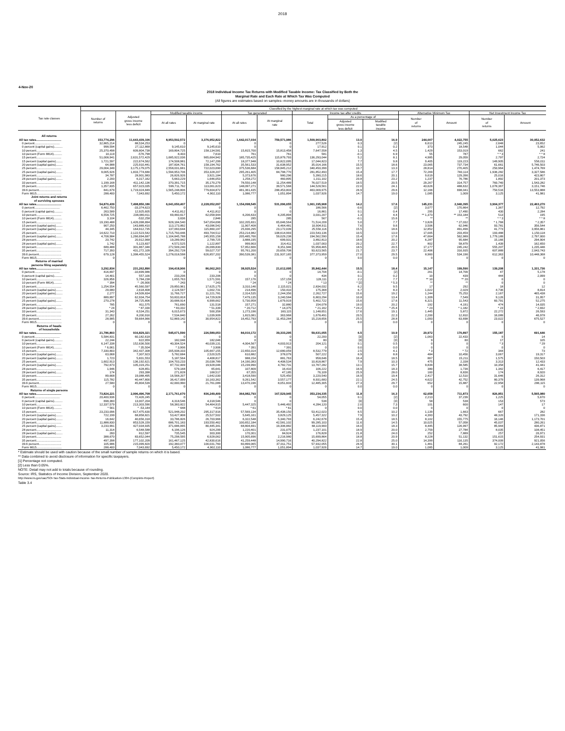2018
4-Nov-20
2018 Individual Income Tax Returns with Modified Taxable Income: Tax Classified by Both the
Marginal Rate and Each Rate at Which Tax Was Computed
(All figures are estimates based on samples--money amounts are in thousands of dollars)
| Tax rate classes | Classified by the highest marginal rate at which tax was computed | | | | | | | | | | | | |
| --- | --- | --- | --- | --- | --- | --- | --- | --- | --- | --- | --- | --- | --- |
| | Number of returns | Adjusted gross income less deficit | Modified taxable income | | Tax generated | | Income tax after credits | | | Alternative Minimum Tax | | Net Investment Income Tax | |
| | | | At all rates | At marginal rate | At all rates | At marginal rate | Total | As a percentage of | | Number of returns | Amount | Number of returns | Amount |
| | | | | | | | | Adjusted gross income less deficit | Modified taxable income | | | | |
| All returns | | | | | | | | | | | | | |
| All tax rates.............................. | 153,774,296 | 11,643,439,106 | 8,953,502,572 | 3,376,952,822 | 1,642,017,034 | 759,571,986 | 1,509,903,802 | 13.0 | 16.9 | 244,007 | 4,022,755 | 5,025,623 | 30,052,632 |
| 0 percent.............................. | 32,865,214 | 88,534,253 | 0 | 0 | 0 | 0 | 277,526 | 0.3 | [2] | 6,613 | 245,245 | 2,648 | 23,652 |
| 0 percent (capital gains).......... | 998,594 | 27,112,868 | 9,145,610 | 9,145,610 | 0 | 0 | 17,912 | 0.1 | 0.2 | 373 | 18,548 | 1,044 | 5,062 |
| 10 percent.............................. | 25,370,498 | 609,804,738 | 169,804,725 | 158,134,581 | 15,815,700 | 15,813,458 | 7,647,558 | 1.3 | 4.5 | 1,429 | 153,019 | 662 | 241 |
| 10 percent (Form 8814).......... | 10,119 | -576,798 | 8,433 | 7,610 | 761 | 761 | 581 | -0.1 | 6.9 | 55 | 787 | * * 3 | * * 8 |
| 15 percent.............................. | 51,008,941 | 2,631,572,429 | 1,685,922,036 | 965,664,942 | 185,735,425 | 115,879,793 | 136,293,044 | 5.2 | 8.1 | 4,985 | 29,059 | 2,797 | 2,724 |
| 15 percent (capital gains)........ | 1,721,597 | 222,674,562 | 174,508,981 | 72,147,299 | 18,377,948 | 10,822,095 | 17,044,823 | 7.7 | 9.8 | 9,405 | 119,223 | 149,905 | 556,011 |
| 20 percent (capital gains)........ | 64,988 | 225,910,441 | 187,834,761 | 158,194,762 | 35,561,533 | 31,638,952 | 35,014,166 | 15.5 | 18.6 | 23,065 | 737,734 | 61,661 | 5,746,503 |
| 25 percent.............................. | 29,004,349 | 3,175,179,075 | 2,558,031,681 | 722,023,690 | 375,536,684 | 158,845,212 | 340,450,399 | 10.7 | 13.3 | 28,814 | 270,405 | 250,964 | 1,474,769 |
| 25 percent (capital gains)........ | 9,005,926 | 1,833,774,680 | 1,594,953,706 | 353,328,207 | 295,261,405 | 84,798,770 | 281,852,493 | 15.4 | 17.7 | 72,269 | 740,114 | 1,936,282 | 3,327,586 |
| 28 percent.............................. | 34,787 | 28,901,983 | 26,826,926 | 3,921,184 | 5,373,676 | 980,296 | 5,390,215 | 18.6 | 20.1 | 9,619 | 129,396 | 25,016 | 423,807 |
| 28 percent (capital gains)........ | 2,200 | 6,317,162 | 5,663,229 | 1,646,053 | 1,258,272 | 460,895 | 1,311,102 | 20.8 | 23.2 | 1,237 | 76,786 | 1,892 | 201,373 |
| 33 percent.............................. | 1,199,168 | 411,142,136 | 370,391,715 | 35,170,279 | 78,550,148 | 11,254,489 | 76,027,519 | 18.5 | 20.5 | 29,267 | 314,757 | 760,740 | 1,543,282 |
| 35 percent.............................. | 1,357,835 | 657,023,035 | 599,711,792 | 113,061,623 | 148,097,271 | 39,571,568 | 144,528,561 | 22.0 | 24.1 | 43,626 | 488,632 | 1,078,367 | 3,151,746 |
| 39.6 percent........................... | 841,679 | 1,719,024,849 | 1,565,248,806 | 779,604,872 | 481,361,435 | 288,453,803 | 463,009,975 | 26.9 | 29.6 | 12,166 | 698,041 | 750,516 | 13,553,888 |
| Form 8615.............................. | 288,400 | 7,043,692 | 5,450,172 | 4,902,110 | 1,086,777 | 1,051,894 | 1,037,926 | 14.7 | 19.0 | 1,085 | 1,009 | 3,125 | 41,981 |
| Joint returns and returns | | | | | | | | | | | | | |
| of surviving spouses | | | | | | | | | | | | | |
| All tax rates.............................. | 54,870,439 | 7,498,850,186 | 6,041,650,407 | 2,228,052,097 | 1,154,098,545 | 531,096,655 | 1,061,195,968 | 14.2 | 17.6 | 145,231 | 2,940,395 | 3,904,377 | 22,463,270 |
| 0 percent.............................. | 6,462,750 | -33,374,623 | 0 | 0 | 0 | 0 | 186,566 | -0.6 | [2] | 3,077 | 170,864 | 1,367 | 12,792 |
| 0 percent (capital gains).......... | 263,589 | 12,925,605 | 4,411,812 | 4,411,812 | 0 | 0 | 16,861 | 0.1 | 0.4 | 295 | 17,490 | 430 | 2,284 |
| 10 percent.............................. | 6,558,725 | 238,080,411 | 69,460,617 | 62,058,944 | 6,206,633 | 6,205,894 | 3,031,207 | 1.3 | 4.4 | ** 1,373 | ** 153,184 | 513 | 195 |
| 10 percent (Form 8814).......... | 3,104 | -532,258 | 3,636 | 2,846 | 285 | 285 | 567 | -0.1 | 15.6 | ** | ** | * * 3 | * * 8 |
| 15 percent.............................. | 19,190,488 | 1,426,098,894 | 928,184,540 | 547,054,696 | 102,205,831 | 65,646,564 | 71,514,209 | 5.0 | 7.7 | * 3,826 | * 27,032 | * 1,768 | * 2,357 |
| 15 percent (capital gains)........ | 907,250 | 143,889,410 | 113,173,892 | 43,096,542 | 11,907,408 | 6,464,481 | 10,904,911 | 7.6 | 9.6 | 3,506 | 62,946 | 93,781 | 356,544 |
| 20 percent (capital gains)........ | 44,345 | 164,912,735 | 137,093,644 | 115,860,197 | 25,936,295 | 23,172,039 | 25,550,116 | 15.5 | 18.6 | 12,852 | 491,496 | 41,773 | 3,956,861 |
| 25 percent.............................. | 14,622,710 | 2,122,523,542 | 1,715,793,446 | 493,704,512 | 253,214,982 | 108,614,993 | 223,543,136 | 10.5 | 13.0 | 17,005 | 203,459 | 193,488 | 1,150,118 |
| 25 percent (capital gains)........ | 4,708,984 | 1,266,694,687 | 1,104,845,788 | 245,955,158 | 205,485,766 | 59,029,238 | 194,562,590 | 15.4 | 17.6 | 47,664 | 562,989 | 1,779,189 | 2,797,000 |
| 28 percent.............................. | 20,742 | 20,912,968 | 19,289,942 | 2,799,725 | 3,888,195 | 699,931 | 3,892,813 | 18.6 | 20.2 | 6,287 | 95,684 | 15,166 | 294,904 |
| 28 percent (capital gains)........ | 1,742 | 5,123,837 | 4,572,525 | 1,122,897 | 999,903 | 314,411 | 1,037,003 | 20.2 | 22.7 | 802 | 58,879 | 1,439 | 162,650 |
| 33 percent.............................. | 689,488 | 301,867,346 | 272,509,240 | 26,099,830 | 57,952,666 | 8,351,946 | 55,958,465 | 18.5 | 20.5 | 17,177 | 245,242 | 555,207 | 1,235,446 |
| 35 percent.............................. | 717,393 | 431,272,109 | 394,292,728 | 59,027,737 | 95,761,200 | 20,659,708 | 93,623,565 | 21.7 | 23.7 | 22,406 | 316,935 | 607,889 | 2,043,743 |
| 39.6 percent........................... | 679,128 | 1,398,455,524 | 1,278,018,598 | 626,857,202 | 390,539,381 | 231,937,165 | 377,373,959 | 27.0 | 29.5 | 8,960 | 534,196 | 612,363 | 10,448,368 |
| Form 8615.............................. | 0 | 0 | 0 | 0 | 0 | 0 | 0 | 0.0 | 0.0 | 0 | 0 | 0 | 0 |
| Returns of married | | | | | | | | | | | | | |
| persons filing separately | | | | | | | | | | | | | |
| All tax rates.............................. | 3,292,834 | 231,262,890 | 194,418,906 | 86,062,263 | 38,925,524 | 21,612,095 | 35,842,444 | 15.5 | 18.4 | 15,147 | 199,590 | 139,208 | 1,331,736 |
| 0 percent.............................. | 416,697 | -10,699,986 | 0 | 0 | 0 | 0 | 14,704 | -0.1 | [2] | 261 | 14,709 | 47 | 5,178 |
| 0 percent (capital gains).......... | 14,401 | 557,100 | 233,206 | 233,206 | 0 | 0 | 434 | 0.1 | 0.2 | 10 | 439 | 444 | 2,099 |
| 10 percent.............................. | 326,856 | 5,784,238 | 1,655,763 | 1,571,591 | 157,176 | 157,159 | 128,111 | 2.2 | 7.7 | ** 10 | ** 20 | 0 | 0 |
| 10 percent (Form 8814).......... | * 394 | * -26,900 | * 243 | * 243 | * 24 | * 24 | * 13 | * [2] | * 5.3 | ** | ** | 0 | 0 |
| 15 percent.............................. | 1,254,554 | 45,560,597 | 29,850,961 | 17,625,175 | 3,310,146 | 2,115,021 | 2,834,032 | 6.2 | 9.5 | 17 | 292 | 18 | 12 |
| 15 percent (capital gains)........ | 29,080 | 2,618,408 | 2,124,597 | 1,002,731 | 214,496 | 150,410 | 175,368 | 6.7 | 8.3 | 1,022 | 2,029 | 4,736 | 8,814 |
| 20 percent (capital gains)........ | 2,277 | 14,509,834 | 11,766,727 | 11,221,781 | 2,314,535 | 2,244,356 | 2,262,727 | 15.6 | 19.2 | 1,244 | 75,253 | 2,167 | 465,438 |
| 25 percent.............................. | 889,897 | 62,934,754 | 50,833,818 | 14,729,928 | 7,479,135 | 3,240,584 | 6,803,294 | 10.8 | 13.4 | 1,309 | 7,549 | 9,126 | 31,957 |
| 25 percent (capital gains)........ | 270,278 | 34,725,806 | 30,688,914 | 6,999,662 | 5,730,958 | 1,679,919 | 5,402,722 | 15.6 | 17.6 | 6,321 | 11,543 | 60,791 | 52,275 |
| 28 percent.............................. | 785 | 811,575 | 761,690 | 131,518 | 157,271 | 32,880 | 154,078 | 19.0 | 20.2 | 192 | 4,191 | 474 | 14,035 |
| 28 percent (capital gains)........ | * 24 | * 87,330 | * 83,332 | * 51,339 | * 20,712 | * 14,375 | * 21,162 | * 24.2 | * 25.4 | * 23 | * 1,182 | * 23 | * 2,832 |
| 33 percent.............................. | 31,343 | 6,534,251 | 6,015,673 | 500,358 | 1,273,196 | 160,115 | 1,148,651 | 17.6 | 19.1 | 1,445 | 5,872 | 22,272 | 26,593 |
| 35 percent.............................. | 27,262 | 8,200,916 | 7,534,840 | 1,039,909 | 1,815,081 | 363,968 | 1,678,491 | 20.5 | 22.3 | 2,200 | 12,810 | 16,089 | 46,978 |
| 39.6 percent........................... | 28,985 | 59,664,966 | 52,869,142 | 30,954,822 | 16,452,793 | 11,453,284 | 15,218,656 | 25.5 | 28.8 | 1,093 | 63,698 | 23,022 | 675,527 |
| Form 8615.............................. | 0 | 0 | 0 | 0 | 0 | 0 | 0 | 0.0 | 0.0 | 0 | 0 | 0 | 0 |
| Returns of heads | | | | | | | | | | | | | |
| of households | | | | | | | | | | | | | |
| All tax rates.............................. | 21,786,803 | 916,829,321 | 545,671,590 | 226,589,053 | 84,010,172 | 39,333,295 | 59,631,055 | 6.5 | 10.9 | 20,972 | 170,897 | 155,187 | 691,646 |
| 0 percent.............................. | 5,584,831 | 60,182,618 | 0 | 0 | 0 | 0 | 22,200 | [3] | [2] | 1,063 | 22,433 | 9 | 14 |
| 0 percent (capital gains).......... | 22,244 | 622,959 | 182,046 | 182,046 | 0 | 0 | 80 | [3] | [3] | 9 | 80 | 17 | 105 |
| 10 percent.............................. | 6,147,338 | 152,636,500 | 40,304,524 | 40,039,131 | 4,004,567 | 4,003,913 | 204,121 | 0.1 | 0.5 | 0 | 0 | * 3 | * 29 |
| 10 percent (Form 8814).......... | * 6,061 | * 35,504 | * 3,906 | * 3,906 | * 391 | * 391 | 0 | 0.0 | 0.0 | 0 | 0 | 0 | 0 |
| 15 percent.............................. | 7,330,803 | 342,437,308 | 205,938,333 | 105,667,155 | 22,650,314 | 12,680,059 | 8,532,779 | 2.5 | 4.1 | * 3 | * 72 | 344 | 73 |
| 15 percent (capital gains)........ | 63,068 | 7,307,923 | 5,782,684 | 2,520,525 | 610,882 | 378,079 | 507,222 | 6.9 | 8.8 | 484 | 10,456 | 3,067 | 19,317 |
| 20 percent (capital gains)........ | 1,723 | 5,831,553 | 5,187,564 | 4,408,817 | 988,154 | 881,763 | 958,646 | 16.4 | 18.5 | 867 | 15,211 | 1,575 | 150,503 |
| 25 percent.............................. | 1,602,913 | 136,192,621 | 104,703,233 | 20,038,789 | 14,190,383 | 4,408,534 | 10,818,867 | 7.9 | 10.3 | 475 | 2,338 | 3,313 | 12,433 |
| 25 percent (capital gains)........ | 792,673 | 105,319,251 | 87,732,009 | 19,928,046 | 15,239,990 | 4,782,731 | 13,767,282 | 13.1 | 15.7 | 9,839 | 38,585 | 10,358 | 41,441 |
| 28 percent.............................. | 1,946 | 628,851 | 579,168 | 65,641 | 107,809 | 16,410 | 106,222 | 16.9 | 18.3 | 380 | 1,736 | 1,342 | 6,417 |
| 28 percent (capital gains)........ | 174 | 293,398 | 271,828 | 168,517 | 67,355 | 47,185 | 76,109 | 25.9 | 28.0 | 160 | 8,836 | 174 | 8,920 |
| 33 percent.............................. | 89,668 | 19,088,495 | 16,568,207 | 1,642,030 | 3,418,590 | 525,450 | 3,220,540 | 16.9 | 19.4 | 2,417 | 12,510 | 31,646 | 26,312 |
| 35 percent.............................. | 115,782 | 40,447,800 | 36,417,099 | 10,163,362 | 9,261,542 | 3,557,177 | 8,931,683 | 22.1 | 24.5 | 4,622 | 42,752 | 80,379 | 139,968 |
| 39.6 percent........................... | 27,580 | 45,804,539 | 42,000,990 | 21,761,089 | 13,470,196 | 8,051,603 | 12,485,305 | 27.3 | 29.7 | 652 | 15,887 | 22,958 | 286,115 |
| Form 8615.............................. | 0 | 0 | 0 | 0 | 0 | 0 | 0 | 0.0 | 0.0 | 0 | 0 | 0 | 0 |
| Returns of single persons | | | | | | | | | | | | | |
| All tax rates.............................. | 73,824,221 | 2,996,496,708 | 2,171,761,670 | 836,249,409 | 364,982,793 | 167,529,945 | 353,234,335 | 11.8 | 16.3 | 62,658 | 711,873 | 826,851 | 5,565,980 |
| 0 percent.............................. | 20,400,936 | 72,426,245 | 0 | 0 | 0 | 0 | 54,055 | 0.1 | [2] | 2,213 | 37,239 | 1,225 | 5,670 |
| 0 percent (capital gains).......... | 698,360 | 13,007,204 | 4,318,546 | 4,318,546 | 0 | 0 | 538 | [3] | [3] | 58 | 538 | 153 | 573 |
| 10 percent.............................. | 12,337,579 | 213,303,590 | 58,383,822 | 54,464,915 | 5,447,325 | 5,446,492 | 4,284,120 | 2.0 | 7.3 | 101 | 600 | 147 | 17 |
| 10 percent (Form 8814).......... | * 561 | * -53,144 | * 648 | * 614 | * 61 | * 61 | 0 | 0.0 | 0.0 | 0 | 0 | 0 | 0 |
| 15 percent.............................. | 23,233,096 | 817,475,630 | 521,948,202 | 295,317,916 | 57,569,134 | 35,438,150 | 53,412,023 | 6.5 | 10.2 | 1,139 | 1,663 | 667 | 282 |
| 15 percent (capital gains)........ | 722,199 | 68,858,821 | 53,427,808 | 25,527,502 | 5,645,161 | 3,829,125 | 5,457,322 | 7.9 | 10.2 | 4,393 | 43,792 | 48,320 | 171,336 |
| 20 percent (capital gains)........ | 16,642 | 40,656,318 | 33,786,826 | 26,703,966 | 6,322,548 | 5,340,793 | 6,242,678 | 15.4 | 18.5 | 8,102 | 155,775 | 16,146 | 1,173,701 |
| 25 percent.............................. | 11,888,830 | 853,528,159 | 686,701,183 | 193,550,462 | 100,652,184 | 42,581,102 | 99,285,103 | 11.6 | 14.5 | 10,025 | 57,058 | 45,037 | 280,261 |
| 25 percent (capital gains)........ | 3,233,991 | 427,034,935 | 371,686,995 | 80,445,341 | 68,804,691 | 19,306,882 | 68,119,900 | 16.0 | 18.3 | 8,445 | 126,997 | 85,944 | 436,871 |
| 28 percent.............................. | 11,314 | 6,548,588 | 6,196,126 | 924,299 | 1,220,401 | 231,075 | 1,237,101 | 18.9 | 20.0 | 2,759 | 27,784 | 8,035 | 108,451 |
| 28 percent (capital gains)........ | 260 | 812,597 | 735,545 | 303,300 | 170,301 | 84,924 | 176,828 | 21.8 | 24.0 | 252 | 7,889 | 257 | 26,971 |
| 33 percent.............................. | 388,670 | 83,652,044 | 75,298,595 | 6,928,062 | 15,905,696 | 2,216,980 | 15,699,864 | 18.8 | 20.9 | 8,228 | 51,132 | 151,615 | 254,931 |
| 35 percent.............................. | 497,398 | 177,102,209 | 161,467,125 | 42,830,616 | 41,259,448 | 14,990,716 | 40,294,822 | 22.8 | 25.0 | 14,399 | 116,135 | 374,009 | 921,056 |
| 39.6 percent........................... | 105,986 | 215,099,820 | 192,360,077 | 100,031,760 | 60,899,065 | 37,011,751 | 57,932,055 | 26.9 | 30.1 | 1,461 | 84,261 | 92,172 | 2,143,878 |
| Form 8615.............................. | 288,400 | 7,043,692 | 5,450,172 | 4,902,110 | 1,086,777 | 1,051,894 | 1,037,926 | 14.7 | 19.0 | 1,085 | 1,009 | 3,125 | 41,981 |
* Estimate should be used with caution because of the small number of sample returns on which it is based.
** Data combined to avoid disclosure of information for specific taxpayers.
[1] Percentage not computed.
[2] Less than 0.05%.
NOTE: Detail may not add to totals because of rounding.
Source: IRS, Statistics of Income Division, September 2020.
http://www.irs.gov/uac/SOI-Tax-Stats-Individual-Income-Tax-Returns-Publication-1304-(Complete-Report)
Table 3.4